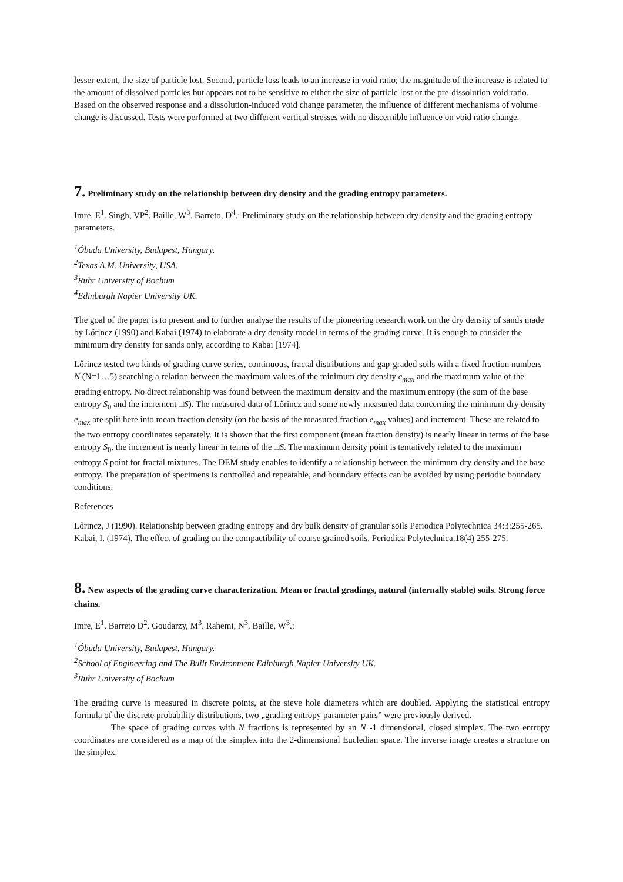lesser extent, the size of particle lost. Second, particle loss leads to an increase in void ratio; the magnitude of the increase is related to the amount of dissolved particles but appears not to be sensitive to either the size of particle lost or the pre-dissolution void ratio. Based on the observed response and a dissolution-induced void change parameter, the influence of different mechanisms of volume change is discussed. Tests were performed at two different vertical stresses with no discernible influence on void ratio change.
7. Preliminary study on the relationship between dry density and the grading entropy parameters.
Imre, E<sup>1</sup>. Singh, VP<sup>2</sup>. Baille, W<sup>3</sup>. Barreto, D<sup>4</sup>.: Preliminary study on the relationship between dry density and the grading entropy parameters.
<sup>1</sup> Óbuda University, Budapest, Hungary.
<sup>2</sup>Texas A.M. University, USA.
<sup>3</sup>Ruhr University of Bochum
<sup>4</sup>Edinburgh Napier University UK.
The goal of the paper is to present and to further analyse the results of the pioneering research work on the dry density of sands made by Lőrincz (1990) and Kabai (1974) to elaborate a dry density model in terms of the grading curve. It is enough to consider the minimum dry density for sands only, according to Kabai [1974].
Lőrincz tested two kinds of grading curve series, continuous, fractal distributions and gap-graded soils with a fixed fraction numbers N (N=1…5) searching a relation between the maximum values of the minimum dry density e<sub>max</sub> and the maximum value of the grading entropy. No direct relationship was found between the maximum density and the maximum entropy (the sum of the base entropy S<sub>0</sub> and the increment □S). The measured data of Lőrincz and some newly measured data concerning the minimum dry density e<sub>max</sub> are split here into mean fraction density (on the basis of the measured fraction e<sub>max</sub> values) and increment. These are related to the two entropy coordinates separately. It is shown that the first component (mean fraction density) is nearly linear in terms of the base entropy S<sub>0</sub>, the increment is nearly linear in terms of the □S. The maximum density point is tentatively related to the maximum entropy S point for fractal mixtures. The DEM study enables to identify a relationship between the minimum dry density and the base entropy. The preparation of specimens is controlled and repeatable, and boundary effects can be avoided by using periodic boundary conditions.
References
Lőrincz, J (1990). Relationship between grading entropy and dry bulk density of granular soils Periodica Polytechnica 34:3:255-265.
Kabai, I. (1974). The effect of grading on the compactibility of coarse grained soils. Periodica Polytechnica.18(4) 255-275.
8. New aspects of the grading curve characterization. Mean or fractal gradings, natural (internally stable) soils. Strong force chains.
Imre, E<sup>1</sup>. Barreto D<sup>2</sup>. Goudarzy, M<sup>3</sup>. Rahemi, N<sup>3</sup>. Baille, W<sup>3</sup>.:
<sup>1</sup> Óbuda University, Budapest, Hungary.
<sup>2</sup>School of Engineering and The Built Environment Edinburgh Napier University UK.
<sup>3</sup>Ruhr University of Bochum
The grading curve is measured in discrete points, at the sieve hole diameters which are doubled. Applying the statistical entropy formula of the discrete probability distributions, two „grading entropy parameter pairs” were previously derived.
The space of grading curves with N fractions is represented by an N -1 dimensional, closed simplex. The two entropy coordinates are considered as a map of the simplex into the 2-dimensional Eucledian space. The inverse image creates a structure on the simplex.